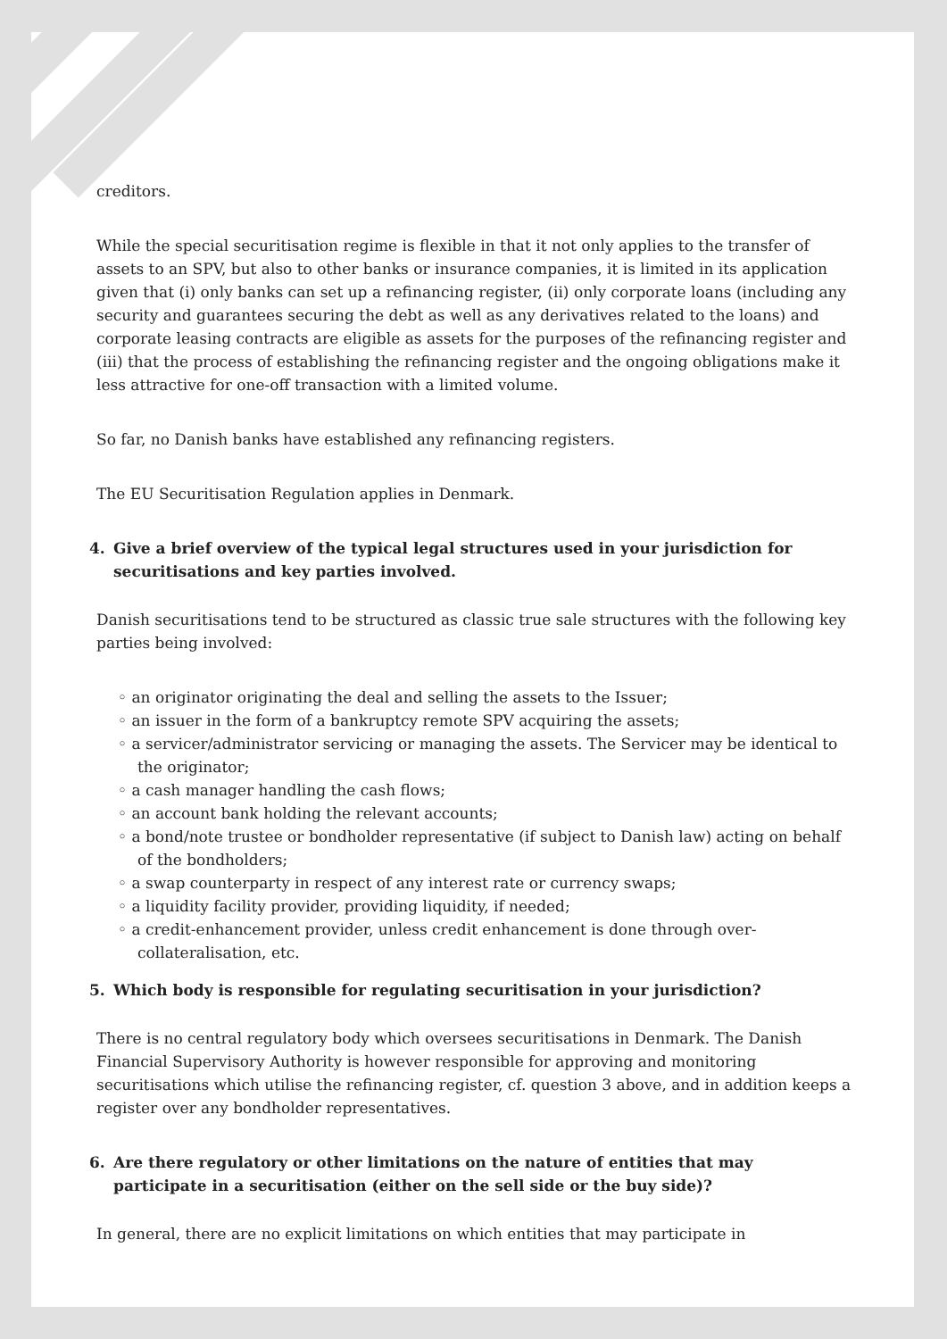creditors.
While the special securitisation regime is flexible in that it not only applies to the transfer of assets to an SPV, but also to other banks or insurance companies, it is limited in its application given that (i) only banks can set up a refinancing register, (ii) only corporate loans (including any security and guarantees securing the debt as well as any derivatives related to the loans) and corporate leasing contracts are eligible as assets for the purposes of the refinancing register and (iii) that the process of establishing the refinancing register and the ongoing obligations make it less attractive for one-off transaction with a limited volume.
So far, no Danish banks have established any refinancing registers.
The EU Securitisation Regulation applies in Denmark.
4. Give a brief overview of the typical legal structures used in your jurisdiction for securitisations and key parties involved.
Danish securitisations tend to be structured as classic true sale structures with the following key parties being involved:
◦ an originator originating the deal and selling the assets to the Issuer;
◦ an issuer in the form of a bankruptcy remote SPV acquiring the assets;
◦ a servicer/administrator servicing or managing the assets. The Servicer may be identical to the originator;
◦ a cash manager handling the cash flows;
◦ an account bank holding the relevant accounts;
◦ a bond/note trustee or bondholder representative (if subject to Danish law) acting on behalf of the bondholders;
◦ a swap counterparty in respect of any interest rate or currency swaps;
◦ a liquidity facility provider, providing liquidity, if needed;
◦ a credit-enhancement provider, unless credit enhancement is done through over-collateralisation, etc.
5. Which body is responsible for regulating securitisation in your jurisdiction?
There is no central regulatory body which oversees securitisations in Denmark. The Danish Financial Supervisory Authority is however responsible for approving and monitoring securitisations which utilise the refinancing register, cf. question 3 above, and in addition keeps a register over any bondholder representatives.
6. Are there regulatory or other limitations on the nature of entities that may participate in a securitisation (either on the sell side or the buy side)?
In general, there are no explicit limitations on which entities that may participate in